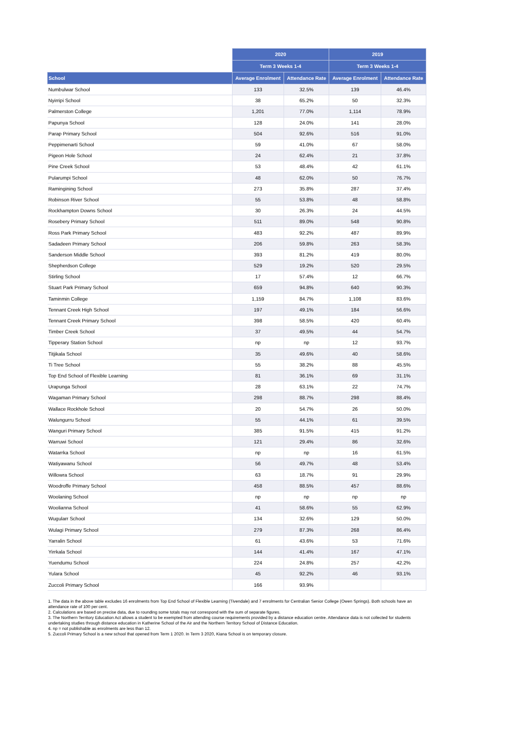| | 2020 | | 2019 | |
| --- | --- | --- | --- | --- |
| | Term 3 Weeks 1-4 | | Term 3 Weeks 1-4 | |
| School | Average Enrolment | Attendance Rate | Average Enrolment | Attendance Rate |
| Numbulwar School | 133 | 32.5% | 139 | 46.4% |
| Nyirripi School | 38 | 65.2% | 50 | 32.3% |
| Palmerston College | 1,201 | 77.0% | 1,114 | 78.9% |
| Papunya School | 128 | 24.0% | 141 | 28.0% |
| Parap Primary School | 504 | 92.6% | 516 | 91.0% |
| Peppimenarti School | 59 | 41.0% | 67 | 58.0% |
| Pigeon Hole School | 24 | 62.4% | 21 | 37.8% |
| Pine Creek School | 53 | 48.4% | 42 | 61.1% |
| Pularumpi School | 48 | 62.0% | 50 | 76.7% |
| Ramingining School | 273 | 35.8% | 287 | 37.4% |
| Robinson River School | 55 | 53.8% | 48 | 58.8% |
| Rockhampton Downs School | 30 | 26.3% | 24 | 44.5% |
| Rosebery Primary School | 511 | 89.0% | 548 | 90.8% |
| Ross Park Primary School | 483 | 92.2% | 487 | 89.9% |
| Sadadeen Primary School | 206 | 59.8% | 263 | 58.3% |
| Sanderson Middle School | 393 | 81.2% | 419 | 80.0% |
| Shepherdson College | 529 | 19.2% | 520 | 29.5% |
| Stirling School | 17 | 57.4% | 12 | 66.7% |
| Stuart Park Primary School | 659 | 94.8% | 640 | 90.3% |
| Taminmin College | 1,159 | 84.7% | 1,108 | 83.6% |
| Tennant Creek High School | 197 | 49.1% | 184 | 56.6% |
| Tennant Creek Primary School | 398 | 58.5% | 420 | 60.4% |
| Timber Creek School | 37 | 49.5% | 44 | 54.7% |
| Tipperary Station School | np | np | 12 | 93.7% |
| Titjikala School | 35 | 49.6% | 40 | 58.6% |
| Ti Tree School | 55 | 38.2% | 88 | 45.5% |
| Top End School of Flexible Learning | 81 | 36.1% | 69 | 31.1% |
| Urapunga School | 28 | 63.1% | 22 | 74.7% |
| Wagaman Primary School | 298 | 88.7% | 298 | 88.4% |
| Wallace Rockhole School | 20 | 54.7% | 26 | 50.0% |
| Walungurru School | 55 | 44.1% | 61 | 39.5% |
| Wanguri Primary School | 385 | 91.5% | 415 | 91.2% |
| Warruwi School | 121 | 29.4% | 86 | 32.6% |
| Watarrka School | np | np | 16 | 61.5% |
| Watiyawanu School | 56 | 49.7% | 48 | 53.4% |
| Willowra School | 63 | 18.7% | 91 | 29.9% |
| Woodroffe Primary School | 458 | 88.5% | 457 | 88.6% |
| Woolaning School | np | np | np | np |
| Woolianna School | 41 | 58.6% | 55 | 62.9% |
| Wugularr School | 134 | 32.6% | 129 | 50.0% |
| Wulagi Primary School | 279 | 87.3% | 268 | 86.4% |
| Yarralin School | 61 | 43.6% | 53 | 71.6% |
| Yirrkala School | 144 | 41.4% | 167 | 47.1% |
| Yuendumu School | 224 | 24.8% | 257 | 42.2% |
| Yulara School | 45 | 92.2% | 46 | 93.1% |
| Zuccoli Primary School | 166 | 93.9% | | |
1. The data in the above table excludes 16 enrolments from Top End School of Flexible Learning (Tivendale) and 7 enrolments for Centralian Senior College (Owen Springs). Both schools have an attendance rate of 100 per cent.
2. Calculations are based on precise data, due to rounding some totals may not correspond with the sum of separate figures.
3. The Northern Territory Education Act allows a student to be exempted from attending course requirements provided by a distance education centre. Attendance data is not collected for students undertaking studies through distance education in Katherine School of the Air and the Northern Territory School of Distance Education.
4. np = not publishable as enrolments are less than 12.
5. Zuccoli Primary School is a new school that opened from Term 1 2020. In Term 3 2020, Kiana School is on temporary closure.